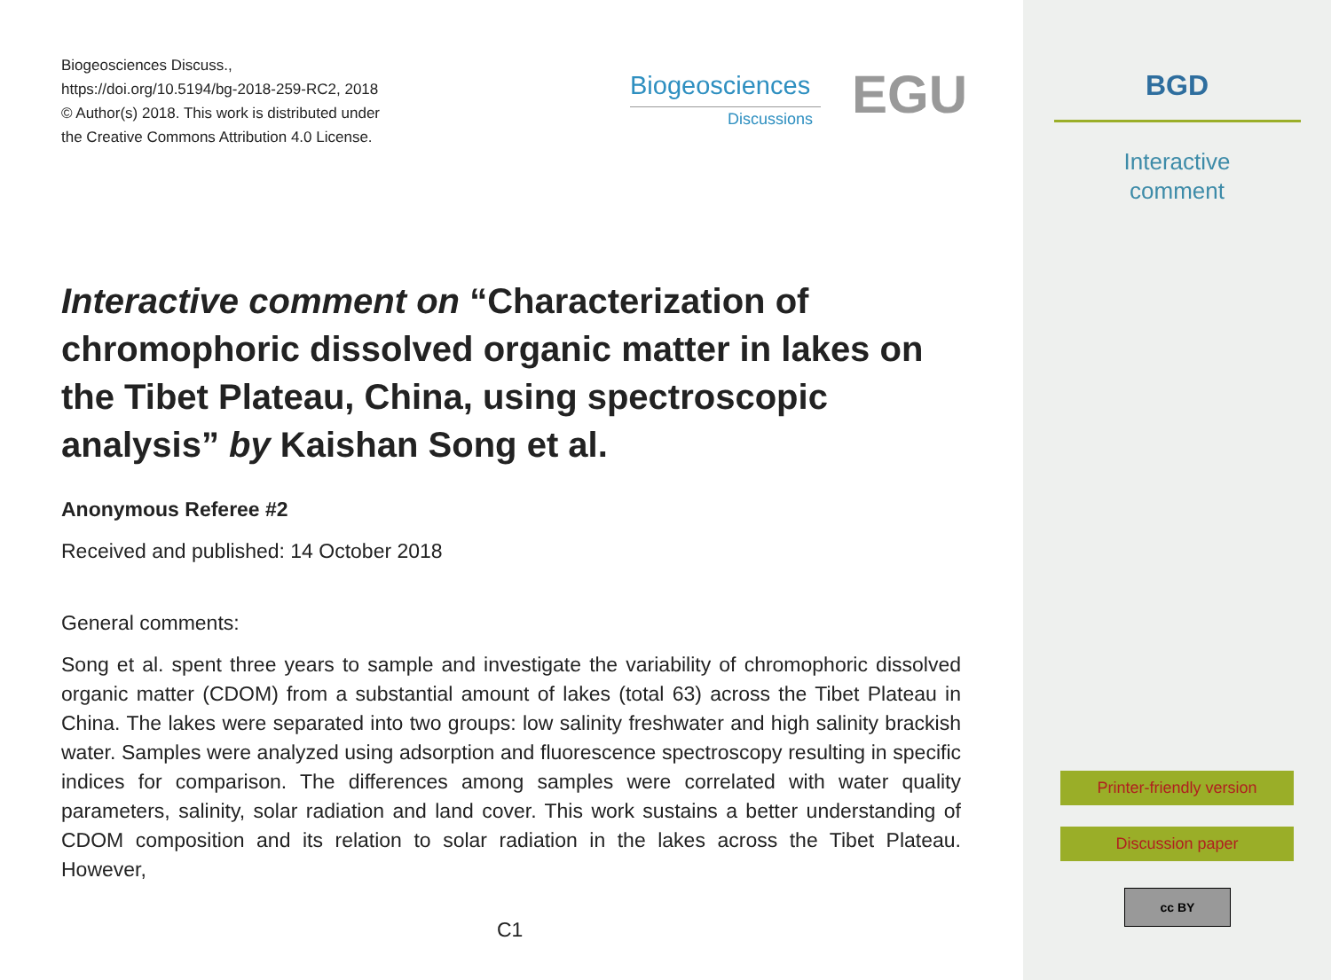Biogeosciences Discuss.,
https://doi.org/10.5194/bg-2018-259-RC2, 2018
© Author(s) 2018. This work is distributed under
the Creative Commons Attribution 4.0 License.
Biogeosciences
Discussions EGU
Interactive comment on “Characterization of chromophoric dissolved organic matter in lakes on the Tibet Plateau, China, using spectroscopic analysis” by Kaishan Song et al.
Anonymous Referee #2
Received and published: 14 October 2018
General comments:
Song et al. spent three years to sample and investigate the variability of chromophoric dissolved organic matter (CDOM) from a substantial amount of lakes (total 63) across the Tibet Plateau in China. The lakes were separated into two groups: low salinity freshwater and high salinity brackish water. Samples were analyzed using adsorption and fluorescence spectroscopy resulting in specific indices for comparison. The differences among samples were correlated with water quality parameters, salinity, solar radiation and land cover. This work sustains a better understanding of CDOM composition and its relation to solar radiation in the lakes across the Tibet Plateau. However,
C1
BGD
Interactive
comment
Printer-friendly version
Discussion paper
cc BY